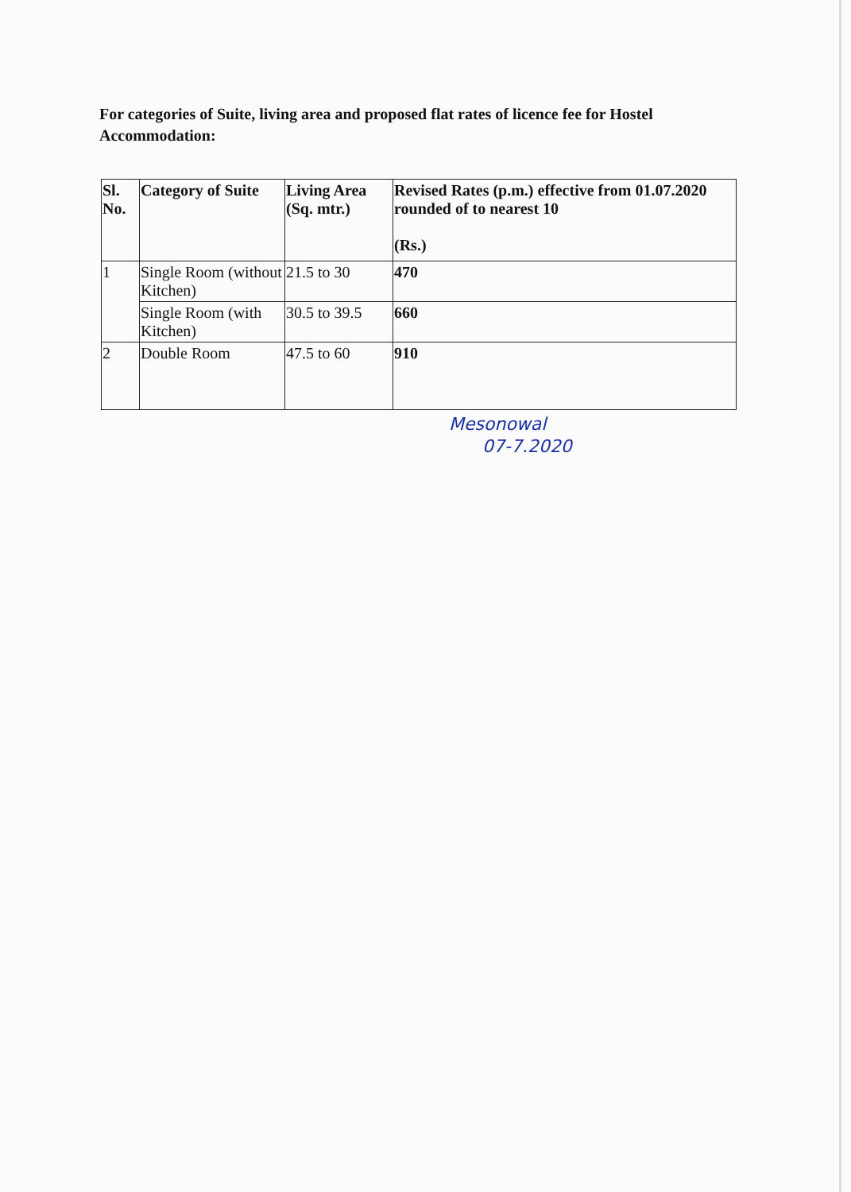For categories of Suite, living area and proposed flat rates of licence fee for Hostel Accommodation:
| Sl. No. | Category of Suite | Living Area (Sq. mtr.) | Revised Rates (p.m.) effective from 01.07.2020 rounded of to nearest 10 (Rs.) |
| --- | --- | --- | --- |
| 1 | Single Room (without Kitchen) | 21.5 to 30 | 470 |
| | Single Room (with Kitchen) | 30.5 to 39.5 | 660 |
| 2 | Double Room | 47.5 to 60 | 910 |
Mesonowal
07-7.2020